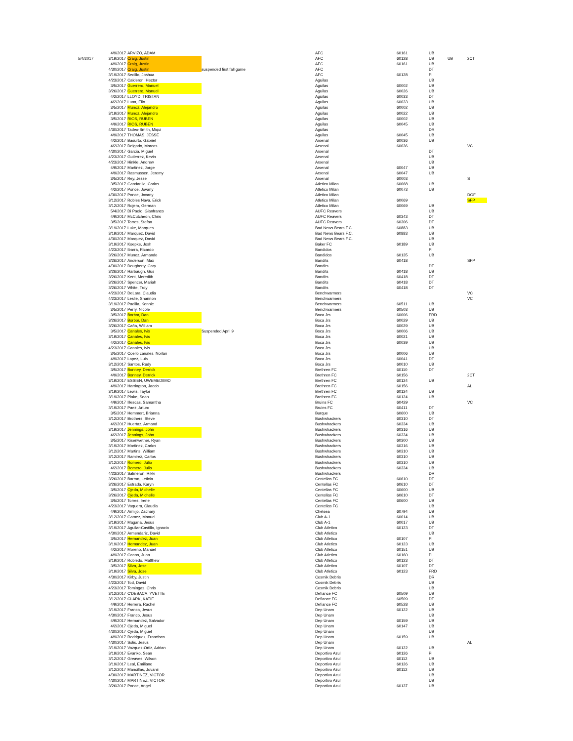| | 4/9/2017 | ARVIZO, ADAM | | AFC | 60161 | UB | | |
| 5/4/2017 | 3/19/2017 | Craig, Justin | | AFC | 60128 | UB | UB | 2CT |
| | 4/9/2017 | Craig, Justin | | AFC | 60161 | UB | | |
| | 4/30/2017 | Craig, Justin | suspended first fall game | AFC | | DT | | |
| | 3/19/2017 | Sedillo, Joshua | | AFC | 60128 | PI | | |
| | 4/23/2017 | Calderon, Hector | | Aguilas | | UB | | |
| | 3/5/2017 | Guerrero, Manuel | | Aguilas | 60002 | UB | | |
| | 3/26/2017 | Guerrero, Manuel | | Aguilas | 60026 | UB | | |
| | 4/2/2017 | LLOYD, TRISTAN | | Aguilas | 60033 | DT | | |
| | 4/2/2017 | Luna, Elio | | Aguilas | 60033 | UB | | |
| | 3/5/2017 | Munoz, Alejandro | | Aguilas | 60002 | UB | | |
| | 3/19/2017 | Munoz, Alejandro | | Aguilas | 60022 | UB | | |
| | 3/5/2017 | RIOS, RUBEN | | Aguilas | 60002 | UB | | |
| | 4/9/2017 | RIOS, RUBEN | | Aguilas | 60045 | UB | | |
| | 4/30/2017 | Tadeo-Smith, Miqui | | Aguilas | | DR | | |
| | 4/9/2017 | THOMAS, JESSE | | Aguilas | 60045 | UB | | |
| | 4/2/2017 | Basurto, Gabriel | | Arsenal | 60036 | UB | | |
| | 4/2/2017 | Delgado, Marcos | | Arsenal | 60036 | | | VC |
| | 4/30/2017 | Garcia, Miguel | | Arsenal | | DT | | |
| | 4/23/2017 | Gutierrez, Kevin | | Arsenal | | UB | | |
| | 4/23/2017 | Hinkle, Andrew | | Arsenal | | UB | | |
| | 4/9/2017 | Martinez, Jorge | | Arsenal | 60047 | UB | | |
| | 4/9/2017 | Rasmussen, Jeremy | | Arsenal | 60047 | UB | | |
| | 3/5/2017 | Rey, Jesse | | Arsenal | 60003 | | | S |
| | 3/5/2017 | Gandarilla, Carlos | | Atletico Milan | 60068 | UB | | |
| | 4/2/2017 | Ponce, Jovany | | Atletico Milan | 60073 | UB | | |
| | 4/30/2017 | Ponce, Jovany | | Atletico Milan | | | | DGF |
| | 3/12/2017 | Robles Nava, Erick | | Atletico Milan | 60069 | | | SFP |
| | 3/12/2017 | Rojero, German | | Atletico Milan | 60069 | UB | | |
| | 5/4/2017 | Di Paolo, Gianfranco | | AUFC Reavers | | UB | | |
| | 4/9/2017 | McCutcheon, Chris | | AUFC Reavers | 60343 | DT | | |
| | 3/5/2017 | Torres, Stefan | | AUFC Reavers | 60306 | DT | | |
| | 3/19/2017 | Luke, Marques | | Bad News Bears F.C. | 60883 | UB | | |
| | 3/19/2017 | Marquez, David | | Bad News Bears F.C. | 60883 | UB | | |
| | 4/30/2017 | Marquez, David | | Bad News Bears F.C. | | UB | | |
| | 3/19/2017 | Koepke, Josh | | Baker FC | 60189 | UB | | |
| | 4/23/2017 | Ibarra, Ricardo | | Bandidos | | PI | | |
| | 3/26/2017 | Munoz, Armando | | Bandidos | 60135 | UB | | |
| | 3/26/2017 | Anderson, Max | | Bandits | 60418 | | | SFP |
| | 4/30/2017 | Dougherty, Cary | | Bandits | | DT | | |
| | 3/26/2017 | Harbaugh, Gus | | Bandits | 60418 | UB | | |
| | 3/26/2017 | Kent, Meredith | | Bandits | 60418 | DT | | |
| | 3/26/2017 | Spencer, Mariah | | Bandits | 60418 | DT | | |
| | 3/26/2017 | White, Troy | | Bandits | 60418 | DT | | |
| | 4/23/2017 | DeLara, Claudia | | Benchwarmers | | | | VC |
| | 4/23/2017 | Leslie, Shannon | | Benchwarmers | | | | VC |
| | 3/19/2017 | Padilla, Kennie | | Benchwarmers | 60511 | UB | | |
| | 3/5/2017 | Perry, Nicole | | Benchwarmers | 60503 | UB | | |
| | 3/5/2017 | Borbor, Dan | | Boca Jrs | 60006 | FRD | | |
| | 3/26/2017 | Borbor, Dan | | Boca Jrs | 60029 | UB | | |
| | 3/26/2017 | Caña, William | | Boca Jrs | 60029 | UB | | |
| | 3/5/2017 | Canales, Ivis | Suspended April 9 | Boca Jrs | 60006 | UB | | |
| | 3/19/2017 | Canales, Ivis | | Boca Jrs | 60021 | UB | | |
| | 4/2/2017 | Canales, Ivis | | Boca Jrs | 60039 | UB | | |
| | 4/23/2017 | Canales, Ivis | | Boca Jrs | | UB | | |
| | 3/5/2017 | Coello canales, Norlan | | Boca Jrs | 60006 | UB | | |
| | 4/9/2017 | Lopez, Luis | | Boca Jrs | 60041 | DT | | |
| | 3/12/2017 | Santos, Rudy | | Boca Jrs | 60010 | UB | | |
| | 3/5/2017 | Bonney, Derrick | | Brethren FC | 60110 | DT | | |
| | 4/9/2017 | Bonney, Derrick | | Brethren FC | 60156 | | | 2CT |
| | 3/19/2017 | ESSIEN, UWEMEDIIMO | | Brethren FC | 60124 | UB | | |
| | 4/9/2017 | Harrington, Jacob | | Brethren FC | 60156 | | | AL |
| | 3/19/2017 | Lewis, Taylor | | Brethren FC | 60124 | UB | | |
| | 3/19/2017 | Plake, Sean | | Brethren FC | 60124 | UB | | |
| | 4/9/2017 | Illescas, Samantha | | Bruins FC | 60429 | | | VC |
| | 3/19/2017 | Paez, Arturo | | Bruins FC | 60411 | DT | | |
| | 3/5/2017 | Hemmert, Brianna | | Burque | 60600 | UB | | |
| | 3/12/2017 | Brothers, Steve | | Bushwhackers | 60310 | DT | | |
| | 4/2/2017 | Huertaz, Armand | | Bushwhackers | 60334 | UB | | |
| | 3/19/2017 | Jennings, John | | Bushwhackers | 60316 | UB | | |
| | 4/2/2017 | Jennings, John | | Bushwhackers | 60334 | UB | | |
| | 3/5/2017 | Kisenwether, Ryan | | Bushwhackers | 60300 | UB | | |
| | 3/19/2017 | Martinez, Carlos | | Bushwhackers | 60316 | UB | | |
| | 3/12/2017 | Martins, William | | Bushwhackers | 60310 | UB | | |
| | 3/12/2017 | Ramirez, Carlos | | Bushwhackers | 60310 | UB | | |
| | 3/12/2017 | Romero, Julio | | Bushwhackers | 60310 | UB | | |
| | 4/2/2017 | Romero, Julio | | Bushwhackers | 60334 | UB | | |
| | 4/23/2017 | Salmeron, Rikki | | Bushwhackers | | DR | | |
| | 3/26/2017 | Barron, Leticia | | Centellas FC | 60610 | DT | | |
| | 3/26/2017 | Estrada, Karyn | | Centellas FC | 60610 | DT | | |
| | 3/5/2017 | Ojeda, Michelle | | Centellas FC | 60600 | UB | | |
| | 3/26/2017 | Ojeda, Michelle | | Centellas FC | 60610 | DT | | |
| | 3/5/2017 | Torres, Irene | | Centellas FC | 60600 | UB | | |
| | 4/23/2017 | Vaquera, Claudia | | Centellas FC | | UB | | |
| | 4/9/2017 | Armijo, Zachary | | Chelsea | 60794 | UB | | |
| | 3/12/2017 | Gomez, Manuel | | Club A-1 | 60014 | UB | | |
| | 3/19/2017 | Magana, Jesus | | Club A-1 | 60017 | UB | | |
| | 3/19/2017 | Aguilar-Castillo, Ignacio | | Club Atletico | 60123 | DT | | |
| | 4/30/2017 | Armendariz, David | | Club Atletico | | UB | | |
| | 3/5/2017 | Hernandez, Juan | | Club Atletico | 60107 | PI | | |
| | 3/19/2017 | Hernandez, Juan | | Club Atletico | 60123 | UB | | |
| | 4/2/2017 | Moreno, Manuel | | Club Atletico | 60151 | UB | | |
| | 4/9/2017 | Ocana, Juan | | Club Atletico | 60160 | PI | | |
| | 3/19/2017 | Robledo, Matthew | | Club Atletico | 60123 | DT | | |
| | 3/5/2017 | Silva, Jose | | Club Atletico | 60107 | DT | | |
| | 3/19/2017 | Silva, Jose | | Club Atletico | 60123 | FRD | | |
| | 4/30/2017 | Kirby, Justin | | Cosmik Debris | | DR | | |
| | 4/23/2017 | Tod, David | | Cosmik Debris | | UB | | |
| | 4/23/2017 | Tomingas, Chris | | Cosmik Debris | | UB | | |
| | 3/12/2017 | C'DEBACA, YVETTE | | Defiance FC | 60509 | UB | | |
| | 3/12/2017 | CLARK, KATIE | | Defiance FC | 60509 | DT | | |
| | 4/9/2017 | Herrera, Rachel | | Defiance FC | 60528 | UB | | |
| | 3/19/2017 | Franco, Jesus | | Dep Unam | 60122 | UB | | |
| | 4/30/2017 | Franco, Jesus | | Dep Unam | | UB | | |
| | 4/9/2017 | Hernandez, Salvador | | Dep Unam | 60159 | UB | | |
| | 4/2/2017 | Ojeda, Miguel | | Dep Unam | 60147 | UB | | |
| | 4/30/2017 | Ojeda, Miguel | | Dep Unam | | UB | | |
| | 4/9/2017 | Rodriguez, Francisco | | Dep Unam | 60159 | UB | | |
| | 4/30/2017 | Solis, Jesus | | Dep Unam | | | | AL |
| | 3/19/2017 | Vazquez-Ortiz, Adrian | | Dep Unam | 60122 | UB | | |
| | 3/19/2017 | Evanko, Sean | | Deportivo Azul | 60126 | PI | | |
| | 3/12/2017 | Greaves, Wilson | | Deportivo Azul | 60112 | UB | | |
| | 3/19/2017 | Leal, Emiliano | | Deportivo Azul | 60126 | UB | | |
| | 3/12/2017 | Mancillas, Jovanii | | Deportivo Azul | 60112 | UB | | |
| | 4/30/2017 | MARTINEZ, VICTOR | | Deportivo Azul | | UB | | |
| | 4/30/2017 | MARTINEZ, VICTOR | | Deportivo Azul | | UB | | |
| | 3/26/2017 | Ponce, Angel | | Deportivo Azul | 60137 | UB | | |